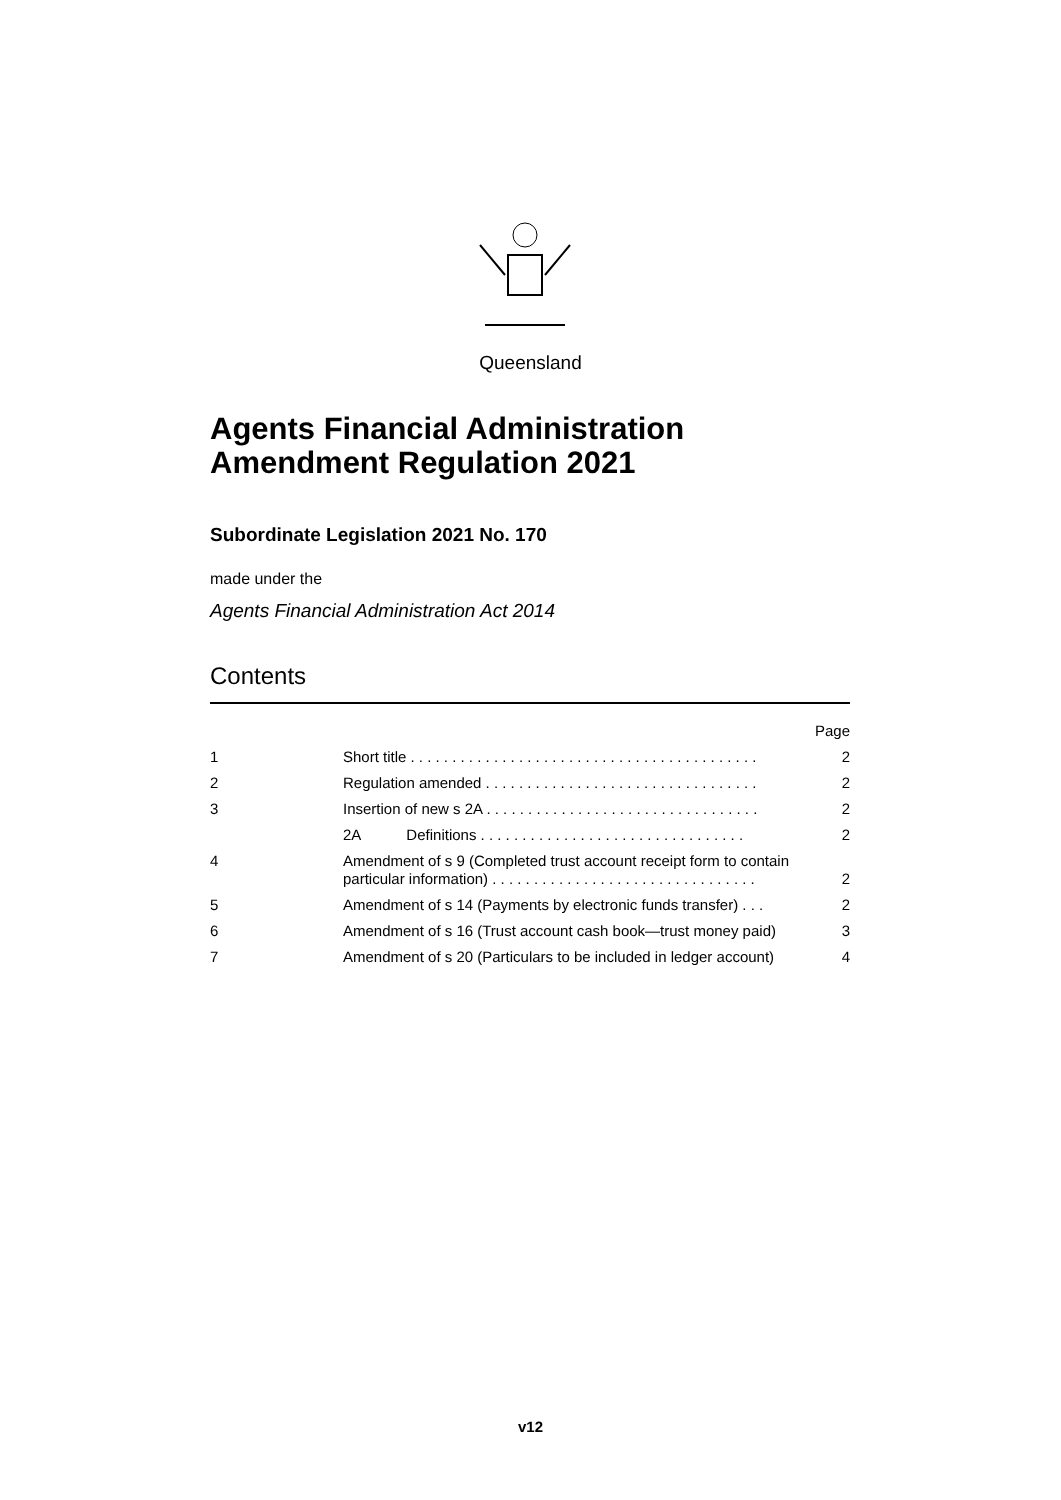Queensland
Agents Financial Administration Amendment Regulation 2021
Subordinate Legislation 2021 No. 170
made under the
Agents Financial Administration Act 2014
Contents
| | | Page |
| 1 | Short title . . . . . . . . . . . . . . . . . . . . . . . . . . . . . . . . . . . . . . . . . . | 2 |
| 2 | Regulation amended . . . . . . . . . . . . . . . . . . . . . . . . . . . . . . . . . | 2 |
| 3 | Insertion of new s 2A . . . . . . . . . . . . . . . . . . . . . . . . . . . . . . . . . | 2 |
| | 2A Definitions . . . . . . . . . . . . . . . . . . . . . . . . . . . . . . . . | 2 |
| 4 | Amendment of s 9 (Completed trust account receipt form to contain particular information) . . . . . . . . . . . . . . . . . . . . . . . . . . . . . . . . | 2 |
| 5 | Amendment of s 14 (Payments by electronic funds transfer) . . . | 2 |
| 6 | Amendment of s 16 (Trust account cash book—trust money paid) | 3 |
| 7 | Amendment of s 20 (Particulars to be included in ledger account) | 4 |
v12